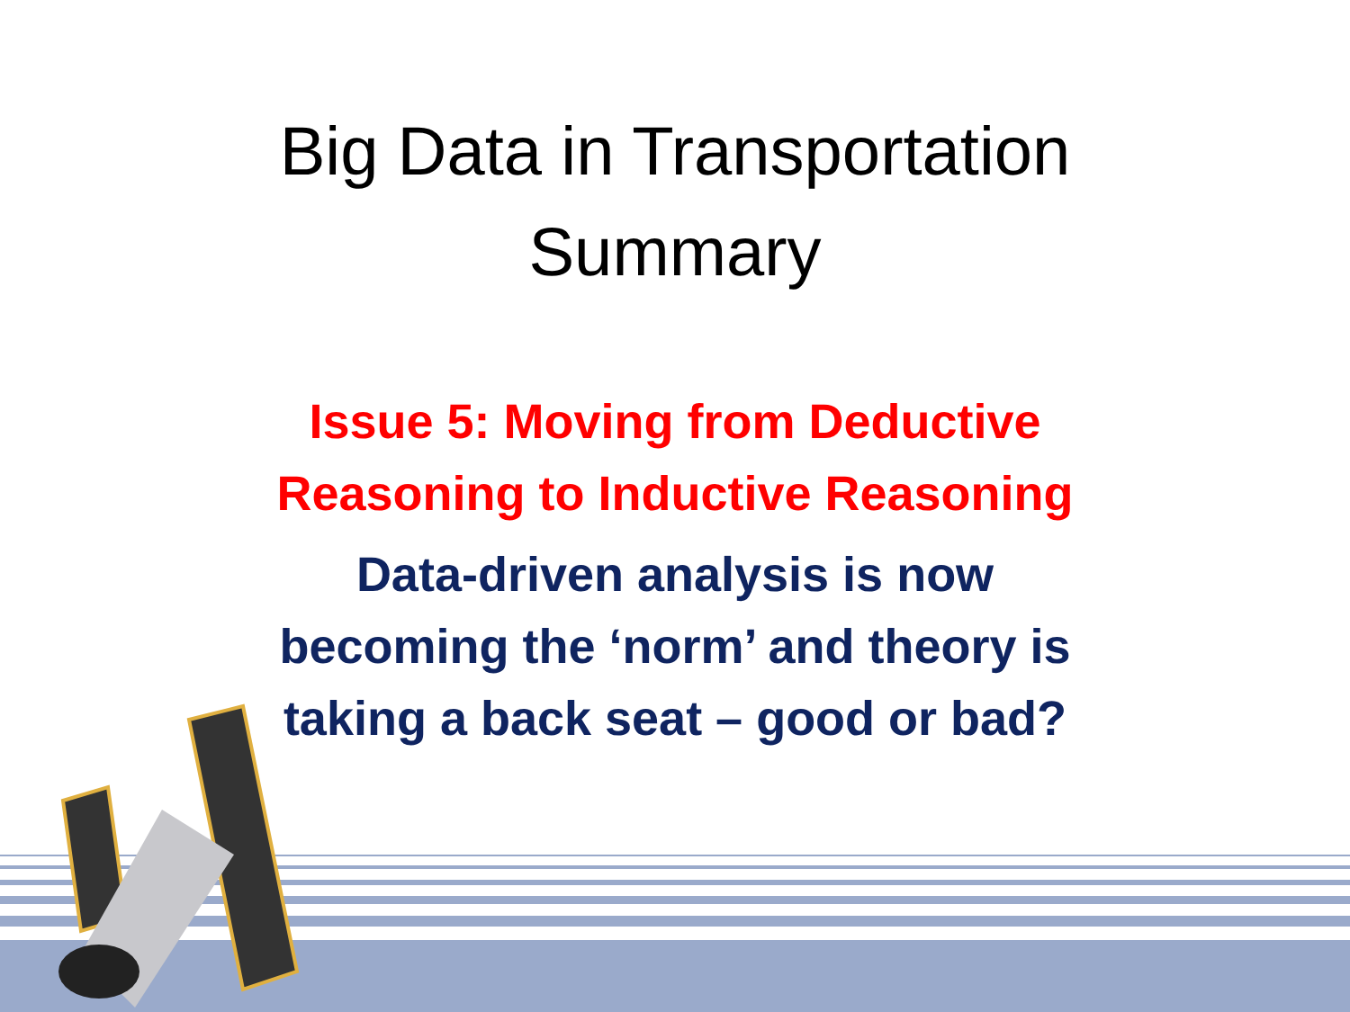Big Data in Transportation
Summary
Issue 5: Moving from Deductive
Reasoning to Inductive Reasoning
Data-driven analysis is now
becoming the ‘norm’ and theory is
taking a back seat – good or bad?